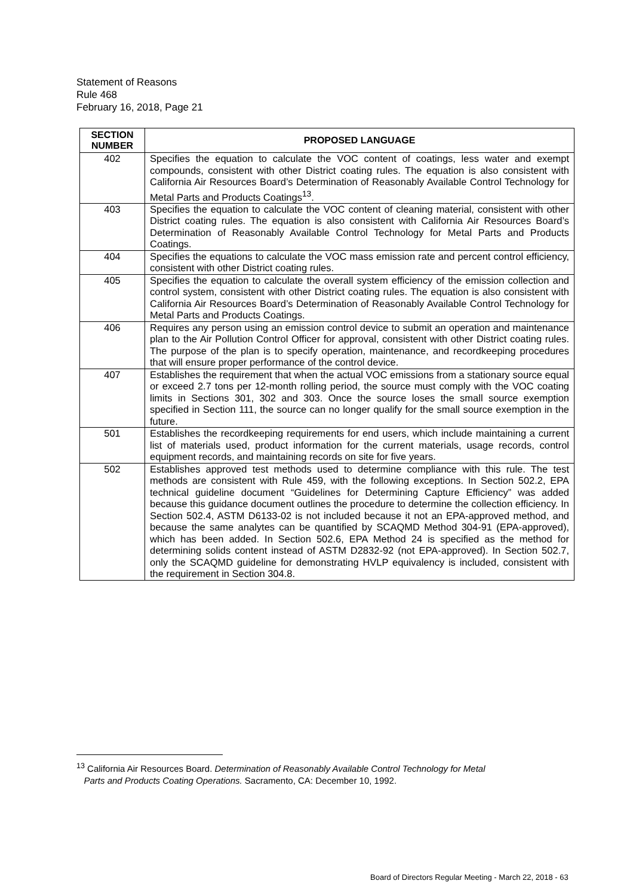Statement of Reasons
Rule 468
February 16, 2018, Page 21
| SECTION NUMBER | PROPOSED LANGUAGE |
| --- | --- |
| 402 | Specifies the equation to calculate the VOC content of coatings, less water and exempt compounds, consistent with other District coating rules. The equation is also consistent with California Air Resources Board’s Determination of Reasonably Available Control Technology for Metal Parts and Products Coatings<sup>13</sup>. |
| 403 | Specifies the equation to calculate the VOC content of cleaning material, consistent with other District coating rules. The equation is also consistent with California Air Resources Board’s Determination of Reasonably Available Control Technology for Metal Parts and Products Coatings. |
| 404 | Specifies the equations to calculate the VOC mass emission rate and percent control efficiency, consistent with other District coating rules. |
| 405 | Specifies the equation to calculate the overall system efficiency of the emission collection and control system, consistent with other District coating rules. The equation is also consistent with California Air Resources Board’s Determination of Reasonably Available Control Technology for Metal Parts and Products Coatings. |
| 406 | Requires any person using an emission control device to submit an operation and maintenance plan to the Air Pollution Control Officer for approval, consistent with other District coating rules. The purpose of the plan is to specify operation, maintenance, and recordkeeping procedures that will ensure proper performance of the control device. |
| 407 | Establishes the requirement that when the actual VOC emissions from a stationary source equal or exceed 2.7 tons per 12-month rolling period, the source must comply with the VOC coating limits in Sections 301, 302 and 303. Once the source loses the small source exemption specified in Section 111, the source can no longer qualify for the small source exemption in the future. |
| 501 | Establishes the recordkeeping requirements for end users, which include maintaining a current list of materials used, product information for the current materials, usage records, control equipment records, and maintaining records on site for five years. |
| 502 | Establishes approved test methods used to determine compliance with this rule. The test methods are consistent with Rule 459, with the following exceptions. In Section 502.2, EPA technical guideline document “Guidelines for Determining Capture Efficiency” was added because this guidance document outlines the procedure to determine the collection efficiency. In Section 502.4, ASTM D6133-02 is not included because it not an EPA-approved method, and because the same analytes can be quantified by SCAQMD Method 304-91 (EPA-approved), which has been added. In Section 502.6, EPA Method 24 is specified as the method for determining solids content instead of ASTM D2832-92 (not EPA-approved). In Section 502.7, only the SCAQMD guideline for demonstrating HVLP equivalency is included, consistent with the requirement in Section 304.8. |
<sup>13</sup> California Air Resources Board. Determination of Reasonably Available Control Technology for Metal
Parts and Products Coating Operations. Sacramento, CA: December 10, 1992.
Board of Directors Regular Meeting - March 22, 2018 - 63